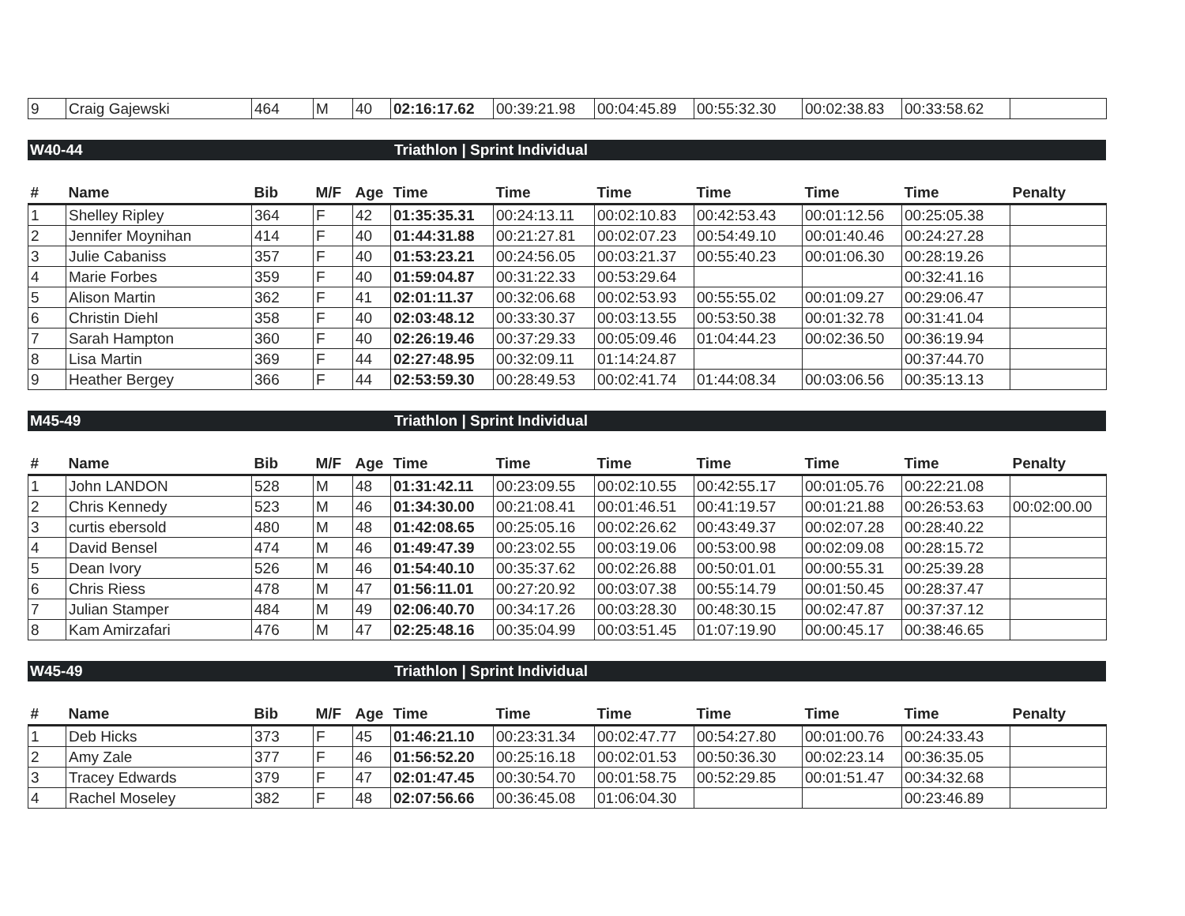| 9 | Craig Gajewski | 464 | M | 40 | 02:16:17.62 | 00:39:21.98 | 00:04:45.89 | 00:55:32.30 | 00:02:38.83 | 00:33:58.62 | |
W40-44 Triathlon | Sprint Individual
| # | Name | Bib | M/F | Age | Time | Time | Time | Time | Time | Time | Penalty |
| --- | --- | --- | --- | --- | --- | --- | --- | --- | --- | --- | --- |
| 1 | Shelley Ripley | 364 | F | 42 | 01:35:35.31 | 00:24:13.11 | 00:02:10.83 | 00:42:53.43 | 00:01:12.56 | 00:25:05.38 | |
| 2 | Jennifer Moynihan | 414 | F | 40 | 01:44:31.88 | 00:21:27.81 | 00:02:07.23 | 00:54:49.10 | 00:01:40.46 | 00:24:27.28 | |
| 3 | Julie Cabaniss | 357 | F | 40 | 01:53:23.21 | 00:24:56.05 | 00:03:21.37 | 00:55:40.23 | 00:01:06.30 | 00:28:19.26 | |
| 4 | Marie Forbes | 359 | F | 40 | 01:59:04.87 | 00:31:22.33 | 00:53:29.64 | | | 00:32:41.16 | |
| 5 | Alison Martin | 362 | F | 41 | 02:01:11.37 | 00:32:06.68 | 00:02:53.93 | 00:55:55.02 | 00:01:09.27 | 00:29:06.47 | |
| 6 | Christin Diehl | 358 | F | 40 | 02:03:48.12 | 00:33:30.37 | 00:03:13.55 | 00:53:50.38 | 00:01:32.78 | 00:31:41.04 | |
| 7 | Sarah Hampton | 360 | F | 40 | 02:26:19.46 | 00:37:29.33 | 00:05:09.46 | 01:04:44.23 | 00:02:36.50 | 00:36:19.94 | |
| 8 | Lisa Martin | 369 | F | 44 | 02:27:48.95 | 00:32:09.11 | 01:14:24.87 | | | 00:37:44.70 | |
| 9 | Heather Bergey | 366 | F | 44 | 02:53:59.30 | 00:28:49.53 | 00:02:41.74 | 01:44:08.34 | 00:03:06.56 | 00:35:13.13 | |
M45-49 Triathlon | Sprint Individual
| # | Name | Bib | M/F | Age | Time | Time | Time | Time | Time | Time | Penalty |
| --- | --- | --- | --- | --- | --- | --- | --- | --- | --- | --- | --- |
| 1 | John LANDON | 528 | M | 48 | 01:31:42.11 | 00:23:09.55 | 00:02:10.55 | 00:42:55.17 | 00:01:05.76 | 00:22:21.08 | |
| 2 | Chris Kennedy | 523 | M | 46 | 01:34:30.00 | 00:21:08.41 | 00:01:46.51 | 00:41:19.57 | 00:01:21.88 | 00:26:53.63 | 00:02:00.00 |
| 3 | curtis ebersold | 480 | M | 48 | 01:42:08.65 | 00:25:05.16 | 00:02:26.62 | 00:43:49.37 | 00:02:07.28 | 00:28:40.22 | |
| 4 | David Bensel | 474 | M | 46 | 01:49:47.39 | 00:23:02.55 | 00:03:19.06 | 00:53:00.98 | 00:02:09.08 | 00:28:15.72 | |
| 5 | Dean Ivory | 526 | M | 46 | 01:54:40.10 | 00:35:37.62 | 00:02:26.88 | 00:50:01.01 | 00:00:55.31 | 00:25:39.28 | |
| 6 | Chris Riess | 478 | M | 47 | 01:56:11.01 | 00:27:20.92 | 00:03:07.38 | 00:55:14.79 | 00:01:50.45 | 00:28:37.47 | |
| 7 | Julian Stamper | 484 | M | 49 | 02:06:40.70 | 00:34:17.26 | 00:03:28.30 | 00:48:30.15 | 00:02:47.87 | 00:37:37.12 | |
| 8 | Kam Amirzafari | 476 | M | 47 | 02:25:48.16 | 00:35:04.99 | 00:03:51.45 | 01:07:19.90 | 00:00:45.17 | 00:38:46.65 | |
W45-49 Triathlon | Sprint Individual
| # | Name | Bib | M/F | Age | Time | Time | Time | Time | Time | Time | Penalty |
| --- | --- | --- | --- | --- | --- | --- | --- | --- | --- | --- | --- |
| 1 | Deb Hicks | 373 | F | 45 | 01:46:21.10 | 00:23:31.34 | 00:02:47.77 | 00:54:27.80 | 00:01:00.76 | 00:24:33.43 | |
| 2 | Amy Zale | 377 | F | 46 | 01:56:52.20 | 00:25:16.18 | 00:02:01.53 | 00:50:36.30 | 00:02:23.14 | 00:36:35.05 | |
| 3 | Tracey Edwards | 379 | F | 47 | 02:01:47.45 | 00:30:54.70 | 00:01:58.75 | 00:52:29.85 | 00:01:51.47 | 00:34:32.68 | |
| 4 | Rachel Moseley | 382 | F | 48 | 02:07:56.66 | 00:36:45.08 | 01:06:04.30 | | | 00:23:46.89 | |